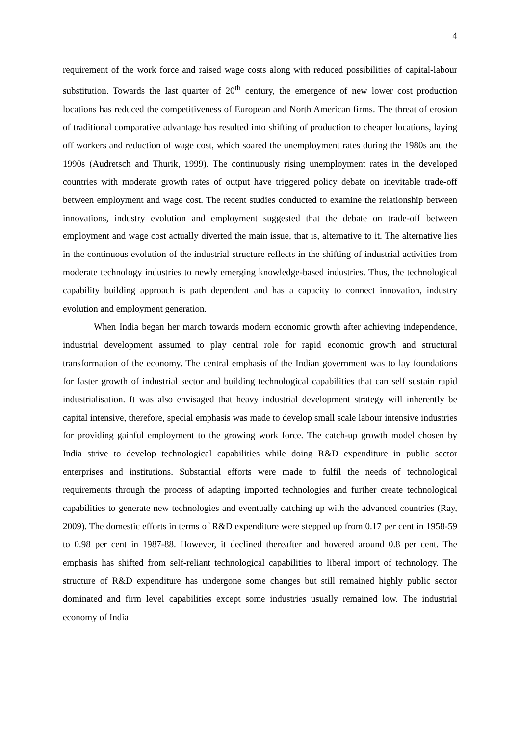4
requirement of the work force and raised wage costs along with reduced possibilities of capital-labour substitution. Towards the last quarter of 20<sup>th</sup> century, the emergence of new lower cost production locations has reduced the competitiveness of European and North American firms. The threat of erosion of traditional comparative advantage has resulted into shifting of production to cheaper locations, laying off workers and reduction of wage cost, which soared the unemployment rates during the 1980s and the 1990s (Audretsch and Thurik, 1999). The continuously rising unemployment rates in the developed countries with moderate growth rates of output have triggered policy debate on inevitable trade-off between employment and wage cost. The recent studies conducted to examine the relationship between innovations, industry evolution and employment suggested that the debate on trade-off between employment and wage cost actually diverted the main issue, that is, alternative to it. The alternative lies in the continuous evolution of the industrial structure reflects in the shifting of industrial activities from moderate technology industries to newly emerging knowledge-based industries. Thus, the technological capability building approach is path dependent and has a capacity to connect innovation, industry evolution and employment generation.
When India began her march towards modern economic growth after achieving independence, industrial development assumed to play central role for rapid economic growth and structural transformation of the economy. The central emphasis of the Indian government was to lay foundations for faster growth of industrial sector and building technological capabilities that can self sustain rapid industrialisation. It was also envisaged that heavy industrial development strategy will inherently be capital intensive, therefore, special emphasis was made to develop small scale labour intensive industries for providing gainful employment to the growing work force. The catch-up growth model chosen by India strive to develop technological capabilities while doing R&D expenditure in public sector enterprises and institutions. Substantial efforts were made to fulfil the needs of technological requirements through the process of adapting imported technologies and further create technological capabilities to generate new technologies and eventually catching up with the advanced countries (Ray, 2009). The domestic efforts in terms of R&D expenditure were stepped up from 0.17 per cent in 1958-59 to 0.98 per cent in 1987-88. However, it declined thereafter and hovered around 0.8 per cent. The emphasis has shifted from self-reliant technological capabilities to liberal import of technology. The structure of R&D expenditure has undergone some changes but still remained highly public sector dominated and firm level capabilities except some industries usually remained low. The industrial economy of India